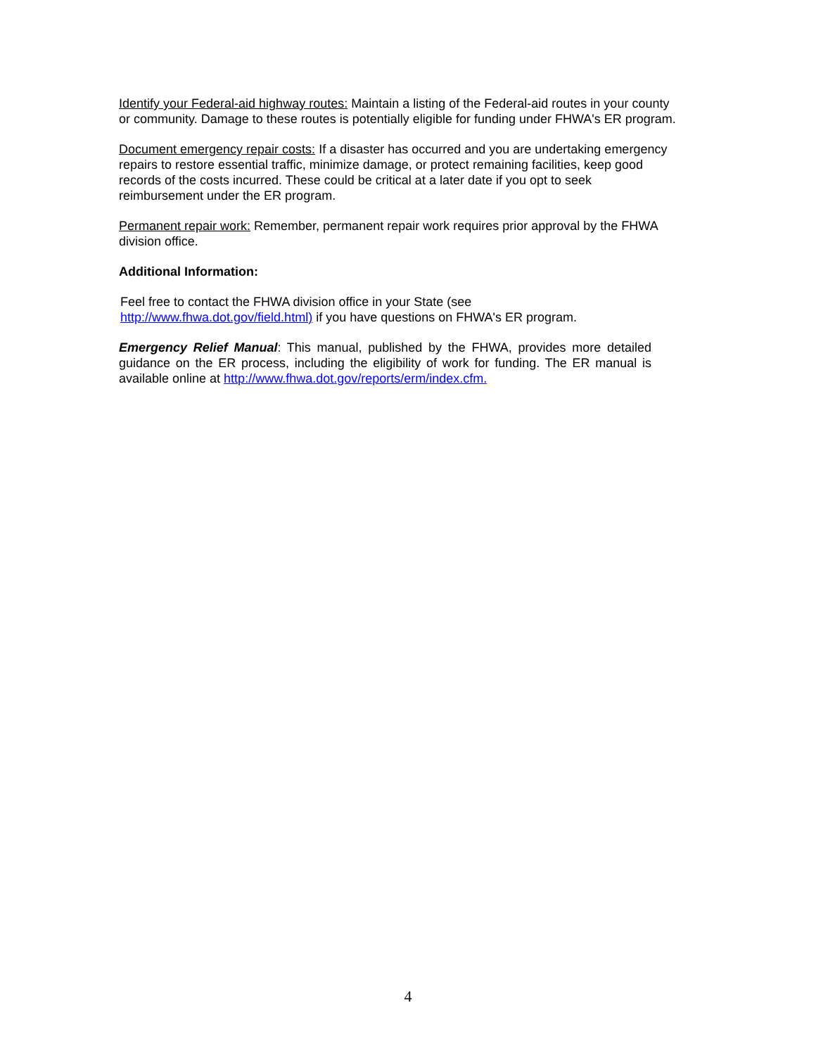Identify your Federal-aid highway routes: Maintain a listing of the Federal-aid routes in your county or community. Damage to these routes is potentially eligible for funding under FHWA's ER program.
Document emergency repair costs: If a disaster has occurred and you are undertaking emergency repairs to restore essential traffic, minimize damage, or protect remaining facilities, keep good records of the costs incurred. These could be critical at a later date if you opt to seek reimbursement under the ER program.
Permanent repair work: Remember, permanent repair work requires prior approval by the FHWA division office.
Additional Information:
Feel free to contact the FHWA division office in your State (see
http://www.fhwa.dot.gov/field.html) if you have questions on FHWA's ER program.
Emergency Relief Manual: This manual, published by the FHWA, provides more detailed guidance on the ER process, including the eligibility of work for funding. The ER manual is available online at http://www.fhwa.dot.gov/reports/erm/index.cfm.
4